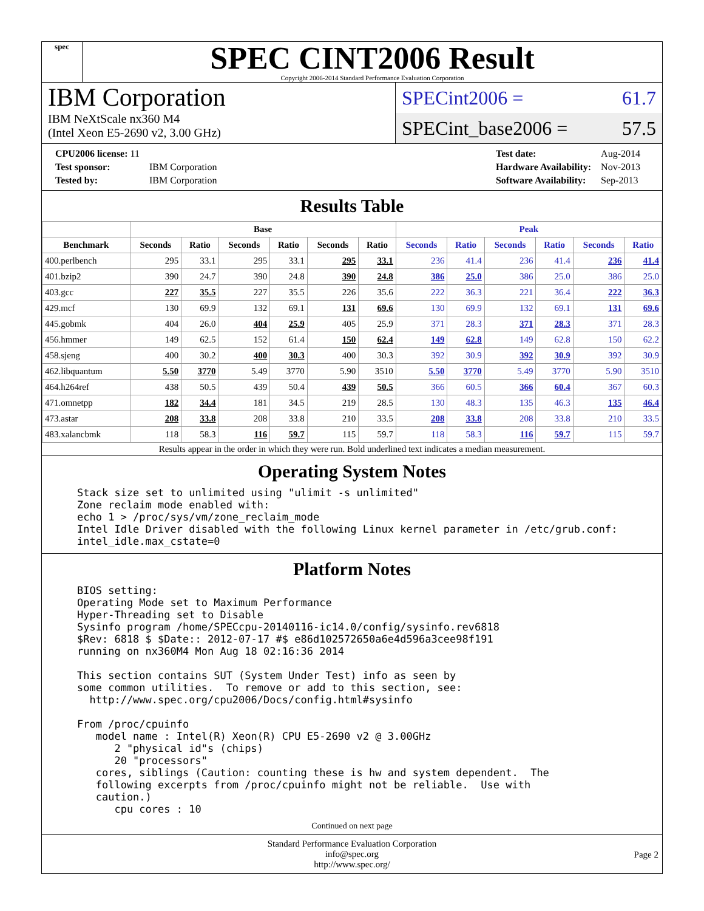spec
SPEC CINT2006 Result
Copyright 2006-2014 Standard Performance Evaluation Corporation
IBM Corporation
IBM NeXtScale nx360 M4
(Intel Xeon E5-2690 v2, 3.00 GHz)
SPECint2006 = 61.7
SPECint_base2006 = 57.5
| CPU2006 license: 11 | |
| Test sponsor: | IBM Corporation |
| Tested by: | IBM Corporation |
| Test date: | Aug-2014 |
| Hardware Availability: | Nov-2013 |
| Software Availability: | Sep-2013 |
Results Table
| | Base | | | | | | Peak | | | | | |
| --- | --- | --- | --- | --- | --- | --- | --- | --- | --- | --- | --- | --- |
| Benchmark | Seconds | Ratio | Seconds | Ratio | Seconds | Ratio | Seconds | Ratio | Seconds | Ratio | Seconds | Ratio |
| 400.perlbench | 295 | 33.1 | 295 | 33.1 | 295 | 33.1 | 236 | 41.4 | 236 | 41.4 | 236 | 41.4 |
| 401.bzip2 | 390 | 24.7 | 390 | 24.8 | 390 | 24.8 | 386 | 25.0 | 386 | 25.0 | 386 | 25.0 |
| 403.gcc | 227 | 35.5 | 227 | 35.5 | 226 | 35.6 | 222 | 36.3 | 221 | 36.4 | 222 | 36.3 |
| 429.mcf | 130 | 69.9 | 132 | 69.1 | 131 | 69.6 | 130 | 69.9 | 132 | 69.1 | 131 | 69.6 |
| 445.gobmk | 404 | 26.0 | 404 | 25.9 | 405 | 25.9 | 371 | 28.3 | 371 | 28.3 | 371 | 28.3 |
| 456.hmmer | 149 | 62.5 | 152 | 61.4 | 150 | 62.4 | 149 | 62.8 | 149 | 62.8 | 150 | 62.2 |
| 458.sjeng | 400 | 30.2 | 400 | 30.3 | 400 | 30.3 | 392 | 30.9 | 392 | 30.9 | 392 | 30.9 |
| 462.libquantum | 5.50 | 3770 | 5.49 | 3770 | 5.90 | 3510 | 5.50 | 3770 | 5.49 | 3770 | 5.90 | 3510 |
| 464.h264ref | 438 | 50.5 | 439 | 50.4 | 439 | 50.5 | 366 | 60.5 | 366 | 60.4 | 367 | 60.3 |
| 471.omnetpp | 182 | 34.4 | 181 | 34.5 | 219 | 28.5 | 130 | 48.3 | 135 | 46.3 | 135 | 46.4 |
| 473.astar | 208 | 33.8 | 208 | 33.8 | 210 | 33.5 | 208 | 33.8 | 208 | 33.8 | 210 | 33.5 |
| 483.xalancbmk | 118 | 58.3 | 116 | 59.7 | 115 | 59.7 | 118 | 58.3 | 116 | 59.7 | 115 | 59.7 |
Results appear in the order in which they were run. Bold underlined text indicates a median measurement.
Operating System Notes
Stack size set to unlimited using "ulimit -s unlimited"
Zone reclaim mode enabled with:
echo 1 > /proc/sys/vm/zone_reclaim_mode
Intel Idle Driver disabled with the following Linux kernel parameter in /etc/grub.conf:
intel_idle.max_cstate=0
Platform Notes
BIOS setting:
Operating Mode set to Maximum Performance
Hyper-Threading set to Disable
Sysinfo program /home/SPECcpu-20140116-ic14.0/config/sysinfo.rev6818
$Rev: 6818 $ $Date:: 2012-07-17 #$ e86d102572650a6e4d596a3cee98f191
running on nx360M4 Mon Aug 18 02:16:36 2014

This section contains SUT (System Under Test) info as seen by
some common utilities.  To remove or add to this section, see:
  http://www.spec.org/cpu2006/Docs/config.html#sysinfo

From /proc/cpuinfo
   model name : Intel(R) Xeon(R) CPU E5-2690 v2 @ 3.00GHz
      2 "physical id"s (chips)
      20 "processors"
   cores, siblings (Caution: counting these is hw and system dependent.  The
   following excerpts from /proc/cpuinfo might not be reliable.  Use with
   caution.)
      cpu cores : 10
Continued on next page
Standard Performance Evaluation Corporation
info@spec.org
http://www.spec.org/
Page 2